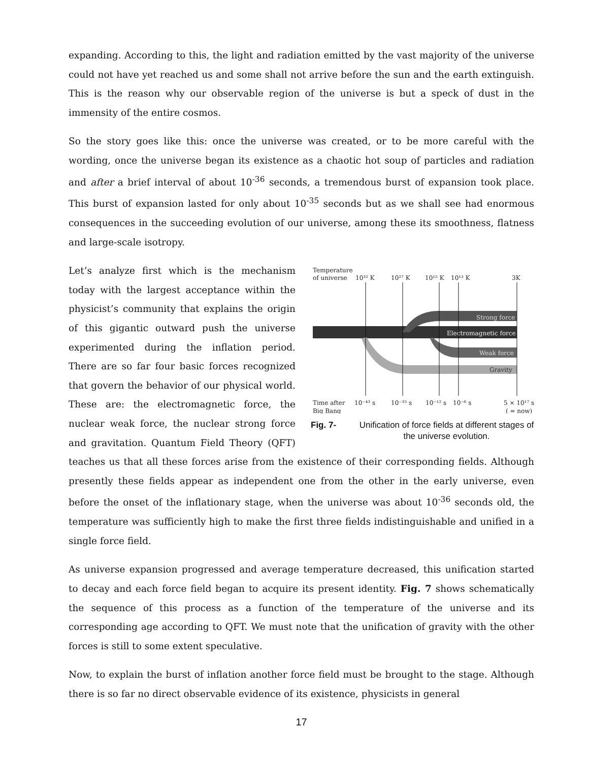expanding. According to this, the light and radiation emitted by the vast majority of the universe could not have yet reached us and some shall not arrive before the sun and the earth extinguish. This is the reason why our observable region of the universe is but a speck of dust in the immensity of the entire cosmos.
So the story goes like this: once the universe was created, or to be more careful with the wording, once the universe began its existence as a chaotic hot soup of particles and radiation and after a brief interval of about 10<sup>-36</sup> seconds, a tremendous burst of expansion took place. This burst of expansion lasted for only about 10<sup>-35</sup> seconds but as we shall see had enormous consequences in the succeeding evolution of our universe, among these its smoothness, flatness and large-scale isotropy.
Temperature
of universe
10³² K
10²⁷ K
10¹⁵ K
10¹³ K
3K
Strong force
Electromagnetic force
Weak force
Gravity
Time after
Big Bang
10⁻⁴³ s
10⁻³⁵ s
10⁻¹² s
10⁻⁶ s
5 × 10¹⁷ s
( = now)
Fig. 7- Unification of force fields at different stages of the universe evolution.
Let’s analyze first which is the mechanism today with the largest acceptance within the physicist’s community that explains the origin of this gigantic outward push the universe experimented during the inflation period. There are so far four basic forces recognized that govern the behavior of our physical world. These are: the electromagnetic force, the nuclear weak force, the nuclear strong force and gravitation. Quantum Field Theory (QFT) teaches us that all these forces arise from the existence of their corresponding fields. Although presently these fields appear as independent one from the other in the early universe, even before the onset of the inflationary stage, when the universe was about 10<sup>-36</sup> seconds old, the temperature was sufficiently high to make the first three fields indistinguishable and unified in a single force field.
As universe expansion progressed and average temperature decreased, this unification started to decay and each force field began to acquire its present identity. Fig. 7 shows schematically the sequence of this process as a function of the temperature of the universe and its corresponding age according to QFT. We must note that the unification of gravity with the other forces is still to some extent speculative.
Now, to explain the burst of inflation another force field must be brought to the stage. Although there is so far no direct observable evidence of its existence, physicists in general
17